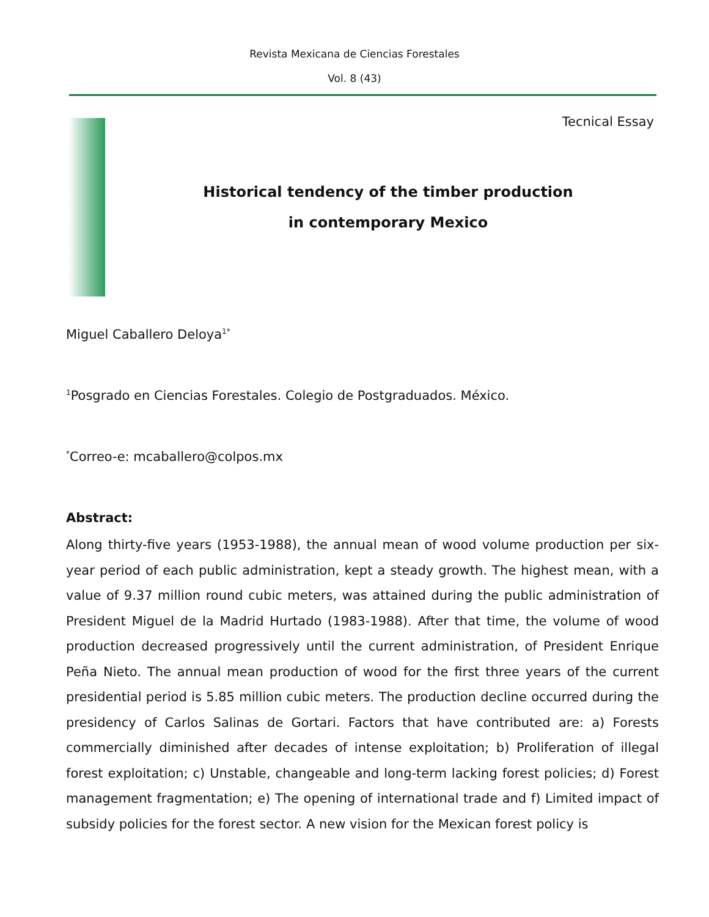Revista Mexicana de Ciencias Forestales
Vol. 8 (43)
Tecnical Essay
Historical tendency of the timber production
in contemporary Mexico
Miguel Caballero Deloya<sup>1*</sup>
<sup>1</sup> Posgrado en Ciencias Forestales. Colegio de Postgraduados. México.
<sup>*</sup> Correo-e: mcaballero@colpos.mx
Abstract:
Along thirty-five years (1953-1988), the annual mean of wood volume production per six-year period of each public administration, kept a steady growth. The highest mean, with a value of 9.37 million round cubic meters, was attained during the public administration of President Miguel de la Madrid Hurtado (1983-1988). After that time, the volume of wood production decreased progressively until the current administration, of President Enrique Peña Nieto. The annual mean production of wood for the first three years of the current presidential period is 5.85 million cubic meters. The production decline occurred during the presidency of Carlos Salinas de Gortari. Factors that have contributed are: a) Forests commercially diminished after decades of intense exploitation; b) Proliferation of illegal forest exploitation; c) Unstable, changeable and long-term lacking forest policies; d) Forest management fragmentation; e) The opening of international trade and f) Limited impact of subsidy policies for the forest sector. A new vision for the Mexican forest policy is